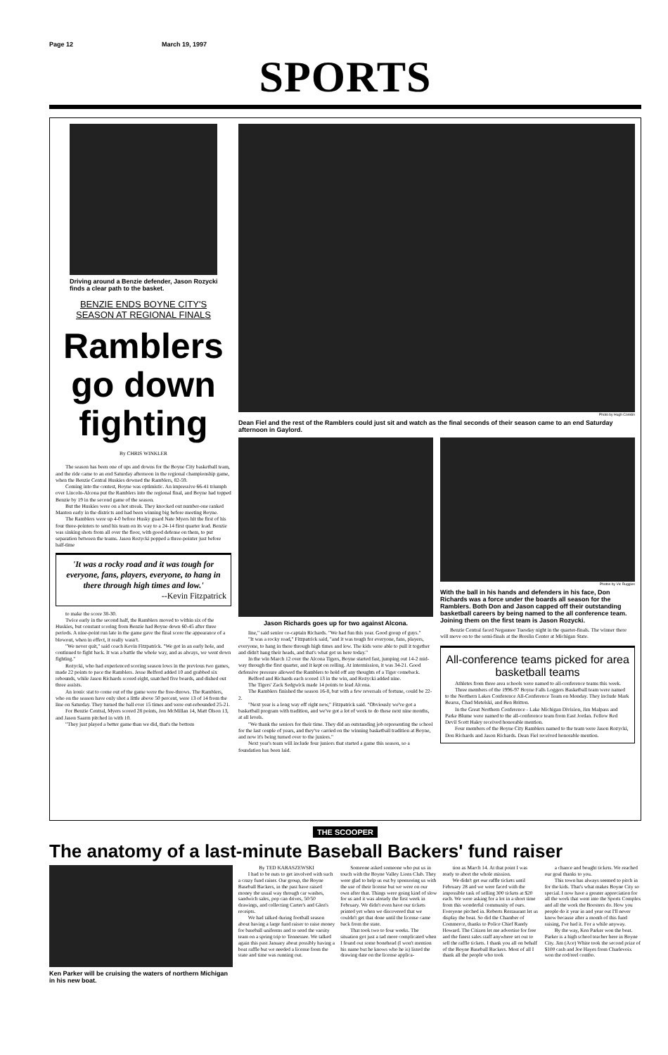Page 12 March 19, 1997
SPORTS
Driving around a Benzie defender, Jason Rozycki finds a clear path to the basket.
BENZIE ENDS BOYNE CITY'S
SEASON AT REGIONAL FINALS
Ramblers go down fighting
By CHRIS WINKLER
The season has been one of ups and downs for the Boyne City basketball team, and the ride came to an end Saturday afternoon in the regional championship game, when the Benzie Central Huskies downed the Ramblers, 82-59.
Coming into the contest, Boyne was optimistic. An impressive 66-41 triumph over Lincoln-Alcona put the Ramblers into the regional final, and Boyne had topped Benzie by 19 in the second game of the season.
But the Huskies were on a hot streak. They knocked out number-one ranked Manton early in the districts and had been winning big before meeting Boyne.
The Ramblers were up 4-0 before Husky guard Nate Myers hit the first of his four three-pointers to send his team on its way to a 24-14 first quarter lead. Benzie was sinking shots from all over the floor, with good defense on them, to put separation between the teams. Jason Rozycki popped a three-pointer just before half-time
'It was a rocky road and it was tough for everyone, fans, players, everyone, to hang in there through high times and low.'
--Kevin Fitzpatrick
to make the score 38-30.
Twice early in the second half, the Ramblers moved to within six of the Huskies, but constant scoring from Benzie had Boyne down 60-45 after three periods. A nine-point run late in the game gave the final score the appearance of a blowout, when in effect, it really wasn't.
"We never quit," said coach Kevin Fitzpatrick. "We got in an early hole, and continued to fight back. It was a battle the whole way, and as always, we went down fighting."
Rozycki, who had experienced scoring season lows in the previous two games, made 22 points to pace the Ramblers. Jesse Belford added 10 and grabbed six rebounds, while Jason Richards scored eight, snatched five boards, and dished out three assists.
An ironic stat to come out of the game were the free-throws. The Ramblers, who on the season have only shot a little above 50 percent, were 13 of 14 from the line on Saturday. They turned the ball over 15 times and were out-rebounded 25-21.
For Benzie Central, Myers scored 28 points, Jon McMillan 14, Matt Olson 13, and Jason Saarm pitched in with 10.
"They just played a better game than we did, that's the bottom
Photo by Hugh Conklin
Dean Fiel and the rest of the Ramblers could just sit and watch as the final seconds of their season came to an end Saturday afternoon in Gaylord.
Jason Richards goes up for two against Alcona.
line," said senior co-captain Richards. "We had fun this year. Good group of guys."
"It was a rocky road," Fitzpatrick said, "and it was tough for everyone, fans, players, everyone, to hang in there through high times and low. The kids were able to pull it together and didn't hang their heads, and that's what got us here today."
In the win March 12 over the Alcona Tigers, Boyne started fast, jumping out 14-2 mid-way through the first quarter, and it kept on rolling. At intermission, it was 34-21. Good defensive pressure allowed the Ramblers to hold off any thoughts of a Tiger comeback.
Belford and Richards each scored 13 in the win, and Rozycki added nine.
The Tigers' Zack Sedgwick made 14 points to lead Alcona.
The Ramblers finished the season 16-8, but with a few reversals of fortune, could be 22-2.
"Next year is a long way off right now," Fitzpatrick said. "Obviously we've got a basketball program with tradition, and we've got a lot of work to do these next nine months, at all levels.
"We thank the seniors for their time. They did an outstanding job representing the school for the last couple of years, and they've carried on the winning basketball tradition at Boyne, and now it's being turned over to the juniors."
Next year's team will include four juniors that started a game this season, so a foundation has been laid.
Photos by Vic Ruggles
With the ball in his hands and defenders in his face, Don Richards was a force under the boards all season for the Ramblers. Both Don and Jason capped off their outstanding basketball careers by being named to the all conference team. Joining them on the first team is Jason Rozycki.
Benzie Central faced Negaunee Tuesday night in the quarter-finals. The winner there will move on to the semi-finals at the Breslin Center at Michigan State.
All-conference teams picked for area basketball teams
Athletes from three area schools were named to all-conference teams this week.
Three members of the 1996-97 Boyne Falls Loggers Basketball team were named to the Northern Lakes Conference All-Conference Team on Monday. They include Mark Bearss, Chad Metelski, and Ben Britton.
In the Great Northern Conference - Lake Michigan Division, Jim Malpass and Parke Blume were named to the all-conference team from East Jordan. Fellow Red Devil Scott Haley received honorable mention.
Four members of the Boyne City Ramblers named to the team were Jason Rozycki, Don Richards and Jason Richards. Dean Fiel received honorable mention.
THE SCOOPER
The anatomy of a last-minute Baseball Backers' fund raiser
Ken Parker will be cruising the waters of northern Michigan in his new boat.
By TED KARASZEWSKI
I had to be nuts to get involved with such a crazy fund raiser. Our group, the Boyne Baseball Backers, in the past have raised money the usual way through car washes, sandwich sales, pop can drives, 50/50 drawings, and collecting Carter's and Glen's receipts.
We had talked during football season about having a large fund raiser to raise money for baseball uniforms and to send the varsity team on a spring trip to Tennessee. We talked again this past January about possibly having a boat raffle but we needed a license from the state and time was running out.
Someone asked someone who put us in touch with the Boyne Valley Lions Club. They were glad to help us out by sponsoring us with the use of their license but we were on our own after that. Things were going kind of slow for us and it was already the first week in February. We didn't even have our tickets printed yet when we discovered that we couldn't get that done until the license came back from the state.
That took two to four weeks. The situation got just a tad more complicated when I found out some bonehead (I won't mention his name but he knows who he is) listed the drawing date on the license applica-
tion as March 14. At that point I was ready to abort the whole mission.
We didn't get our raffle tickets until February 28 and we were faced with the impossible task of selling 300 tickets at $20 each. We were asking for a lot in a short time from this wonderful community of ours. Everyone pitched in. Roberts Restaurant let us display the boat. So did the Chamber of Commerce, thanks to Police Chief Randy Howard. The Citizen let me advertise for free and the finest sales staff anywhere set out to sell the raffle tickets. I thank you all on behalf of the Boyne Baseball Backers. Most of all I thank all the people who took
a chance and bought tickets. We reached our goal thanks to you.
This town has always seemed to pitch in for the kids. That's what makes Boyne City so special. I now have a greater appreciation for all the work that went into the Sports Complex and all the work the Boosters do. How you people do it year in and year out I'll never know because after a month of this fund raising, I've had it. For a while anyway.
By the way, Ken Parker won the boat. Parker is a high school teacher here in Boyne City. Jim (Ace) White took the second prize of $100 cash and Joe Hayes from Charlevoix won the rod/reel combo.